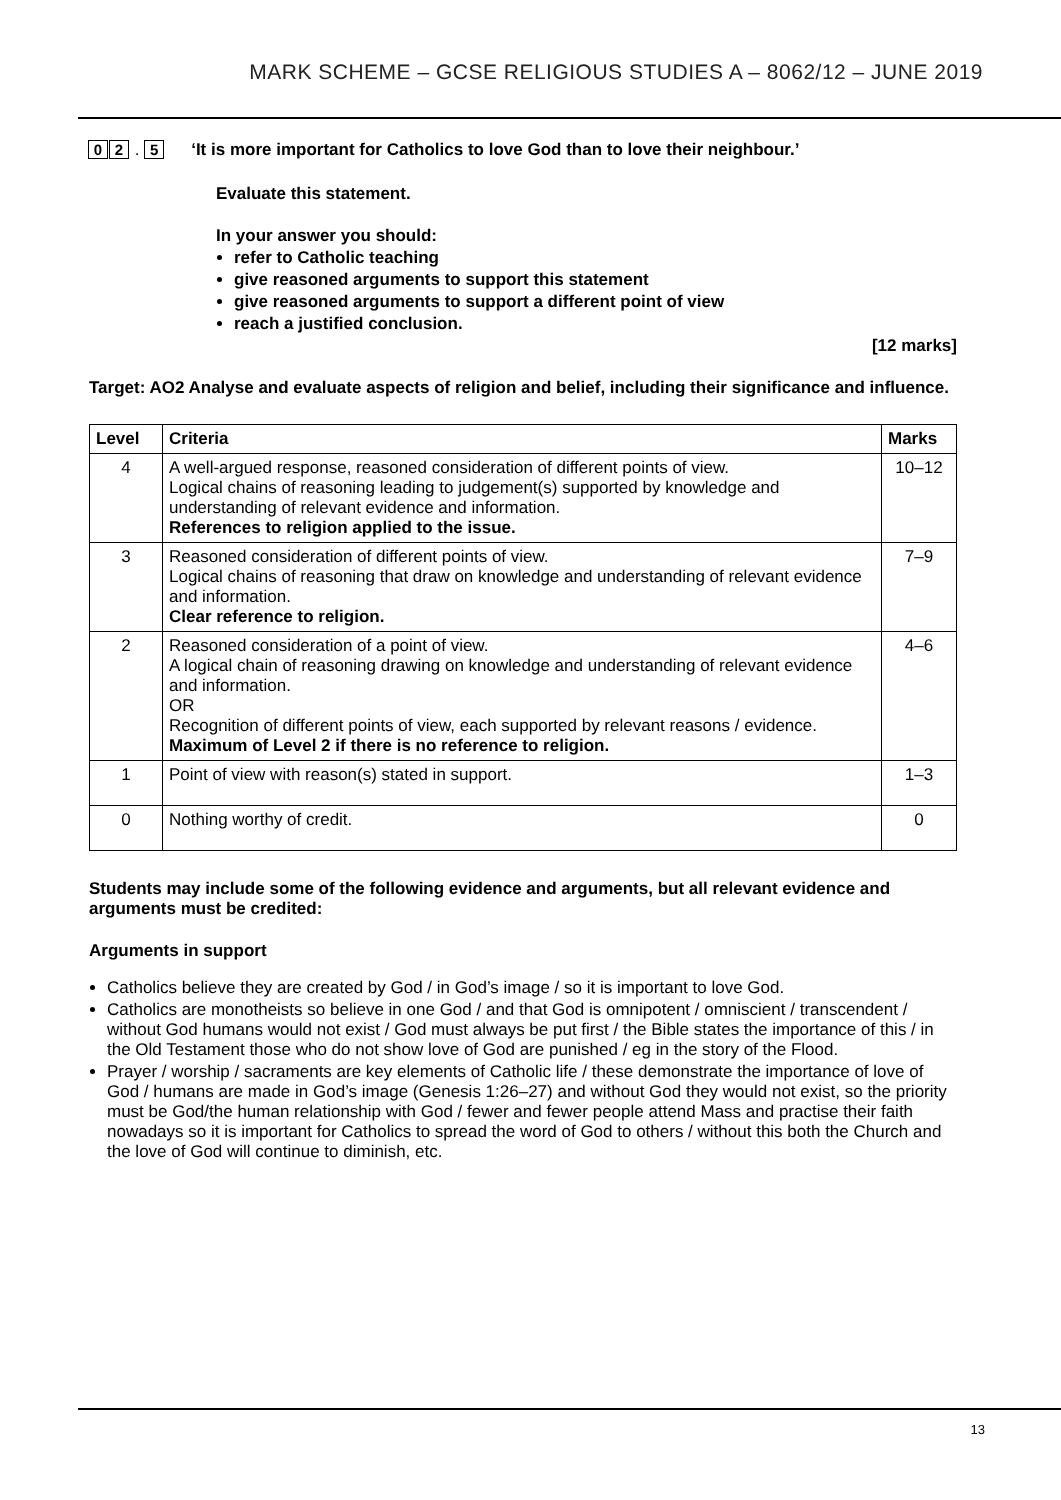MARK SCHEME – GCSE RELIGIOUS STUDIES A – 8062/12 – JUNE 2019
0 2 . 5 ‘It is more important for Catholics to love God than to love their neighbour.’
Evaluate this statement.
In your answer you should:
refer to Catholic teaching
give reasoned arguments to support this statement
give reasoned arguments to support a different point of view
reach a justified conclusion.
[12 marks]
Target: AO2 Analyse and evaluate aspects of religion and belief, including their significance and influence.
| Level | Criteria | Marks |
| --- | --- | --- |
| 4 | A well-argued response, reasoned consideration of different points of view. Logical chains of reasoning leading to judgement(s) supported by knowledge and understanding of relevant evidence and information. References to religion applied to the issue. | 10–12 |
| 3 | Reasoned consideration of different points of view. Logical chains of reasoning that draw on knowledge and understanding of relevant evidence and information. Clear reference to religion. | 7–9 |
| 2 | Reasoned consideration of a point of view. A logical chain of reasoning drawing on knowledge and understanding of relevant evidence and information. OR Recognition of different points of view, each supported by relevant reasons / evidence. Maximum of Level 2 if there is no reference to religion. | 4–6 |
| 1 | Point of view with reason(s) stated in support. | 1–3 |
| 0 | Nothing worthy of credit. | 0 |
Students may include some of the following evidence and arguments, but all relevant evidence and arguments must be credited:
Arguments in support
Catholics believe they are created by God / in God’s image / so it is important to love God.
Catholics are monotheists so believe in one God / and that God is omnipotent / omniscient / transcendent / without God humans would not exist / God must always be put first / the Bible states the importance of this / in the Old Testament those who do not show love of God are punished / eg in the story of the Flood.
Prayer / worship / sacraments are key elements of Catholic life / these demonstrate the importance of love of God / humans are made in God’s image (Genesis 1:26–27) and without God they would not exist, so the priority must be God/the human relationship with God / fewer and fewer people attend Mass and practise their faith nowadays so it is important for Catholics to spread the word of God to others / without this both the Church and the love of God will continue to diminish, etc.
13